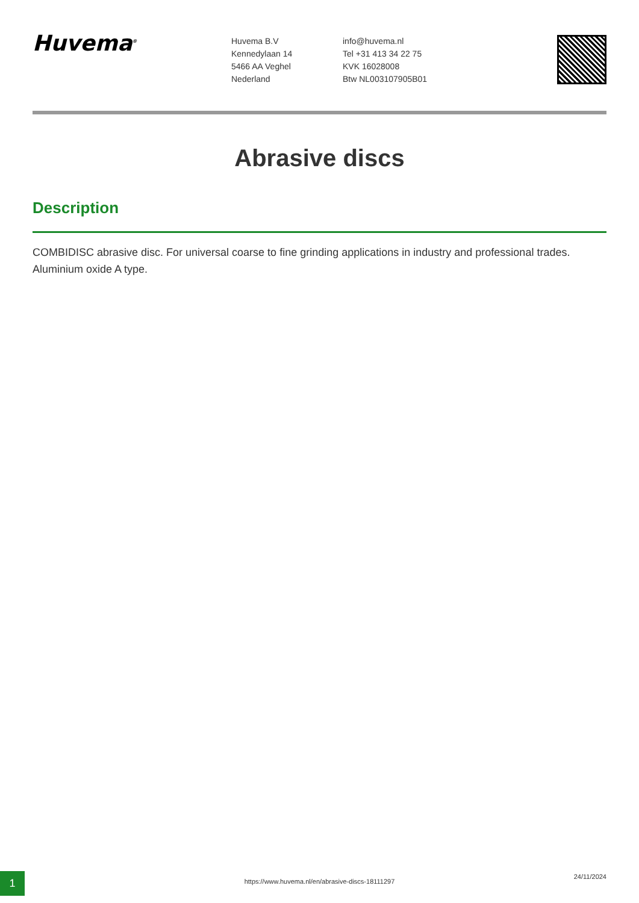Huvema<sup>®</sup>
Huvema B.V
Kennedylaan 14
5466 AA Veghel
Nederland
info@huvema.nl
Tel +31 413 34 22 75
KVK 16028008
Btw NL003107905B01
Abrasive discs
Description
COMBIDISC abrasive disc. For universal coarse to fine grinding applications in industry and professional trades. Aluminium oxide A type.
1
https://www.huvema.nl/en/abrasive-discs-18111297
24/11/2024